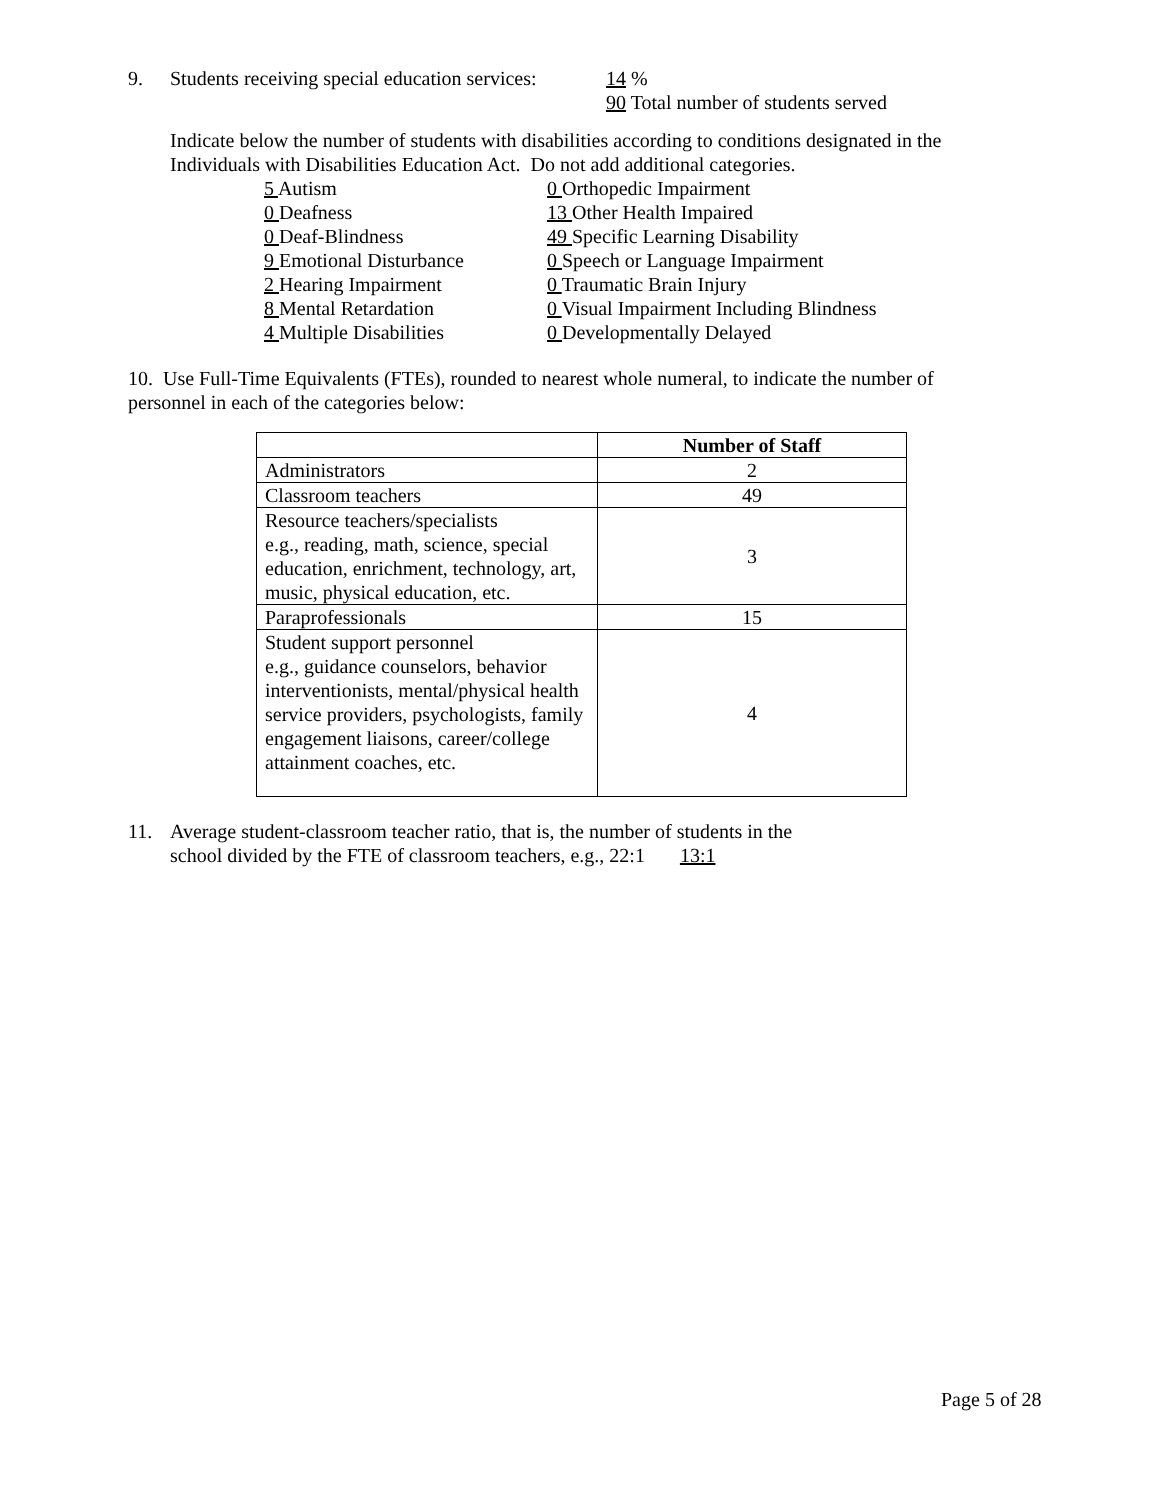9. Students receiving special education services:
14 %
90 Total number of students served
Indicate below the number of students with disabilities according to conditions designated in the
Individuals with Disabilities Education Act. Do not add additional categories.
5 Autism
0 Orthopedic Impairment
0 Deafness
13 Other Health Impaired
0 Deaf-Blindness
49 Specific Learning Disability
9 Emotional Disturbance
0 Speech or Language Impairment
2 Hearing Impairment
0 Traumatic Brain Injury
8 Mental Retardation
0 Visual Impairment Including Blindness
4 Multiple Disabilities
0 Developmentally Delayed
10. Use Full-Time Equivalents (FTEs), rounded to nearest whole numeral, to indicate the number of
personnel in each of the categories below:
| | Number of Staff |
| --- | --- |
| Administrators | 2 |
| Classroom teachers | 49 |
| Resource teachers/specialists e.g., reading, math, science, special education, enrichment, technology, art, music, physical education, etc. | 3 |
| Paraprofessionals | 15 |
| Student support personnel e.g., guidance counselors, behavior interventionists, mental/physical health service providers, psychologists, family engagement liaisons, career/college attainment coaches, etc. | 4 |
11. Average student-classroom teacher ratio, that is, the number of students in the
school divided by the FTE of classroom teachers, e.g., 22:1 13:1
Page 5 of 28